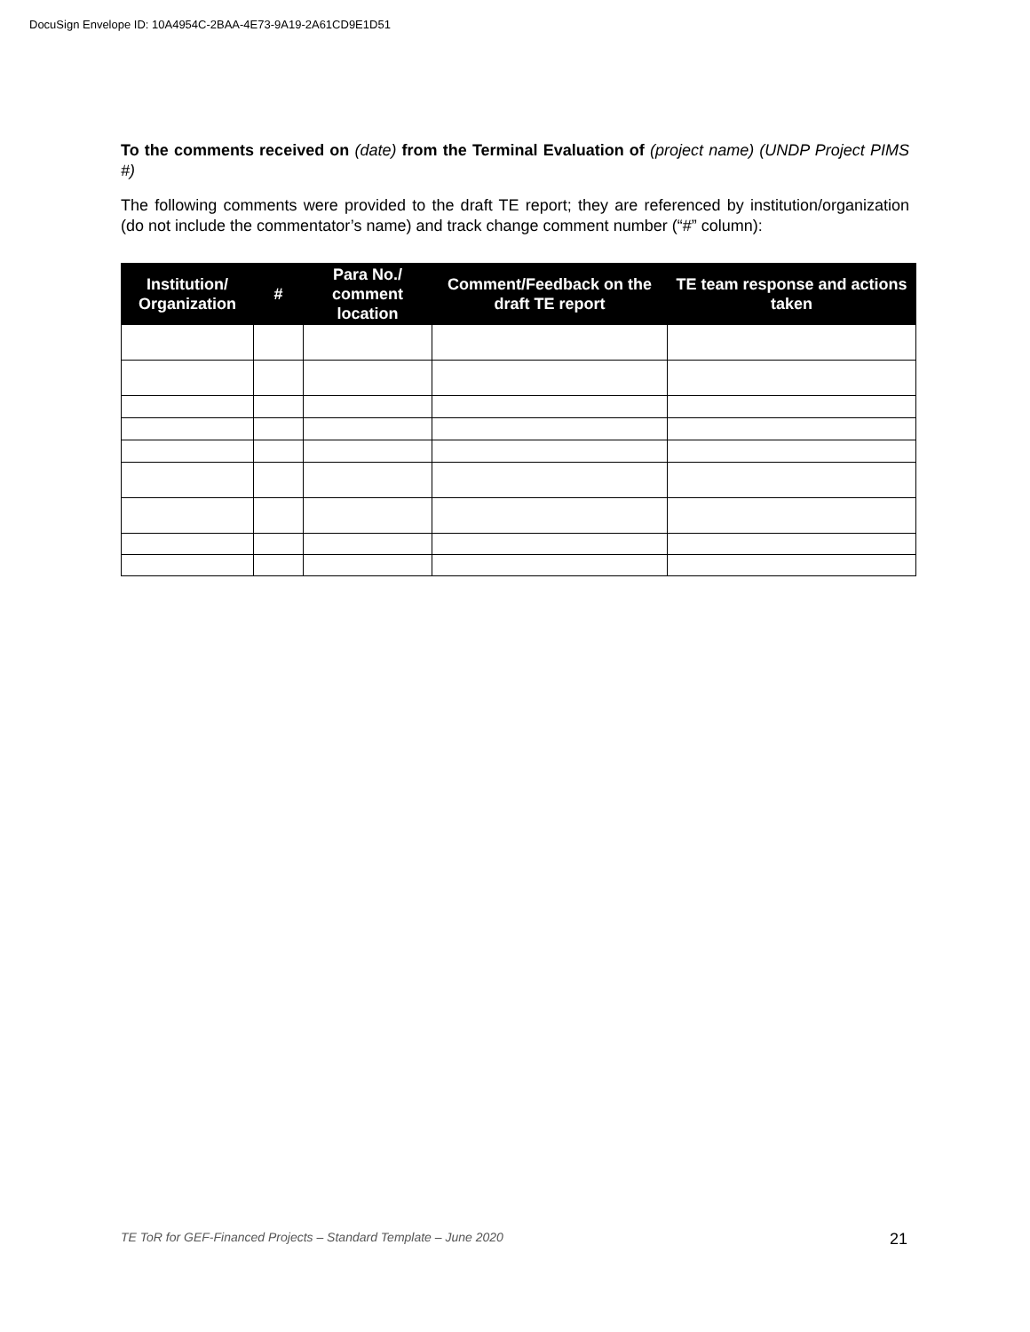DocuSign Envelope ID: 10A4954C-2BAA-4E73-9A19-2A61CD9E1D51
To the comments received on (date) from the Terminal Evaluation of (project name) (UNDP Project PIMS #)
The following comments were provided to the draft TE report; they are referenced by institution/organization (do not include the commentator’s name) and track change comment number (“#” column):
| Institution/ Organization | # | Para No./ comment location | Comment/Feedback on the draft TE report | TE team response and actions taken |
| --- | --- | --- | --- | --- |
TE ToR for GEF-Financed Projects – Standard Template – June 2020 21